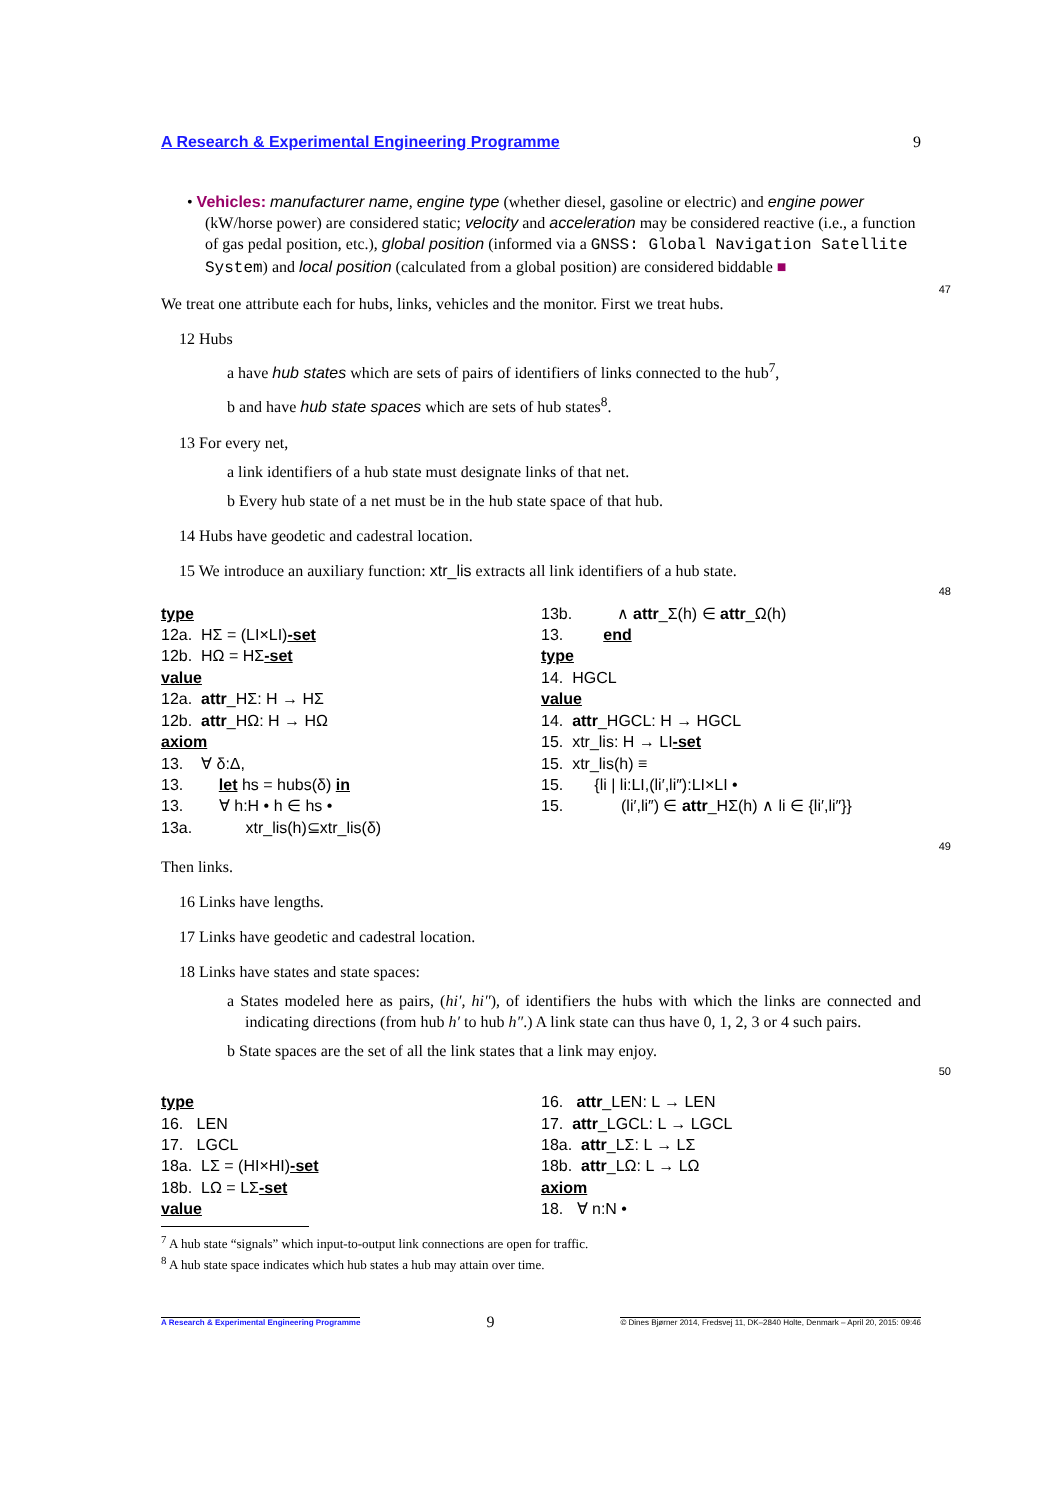A Research & Experimental Engineering Programme 9
• Vehicles: manufacturer name, engine type (whether diesel, gasoline or electric) and engine power (kW/horse power) are considered static; velocity and acceleration may be considered reactive (i.e., a function of gas pedal position, etc.), global position (informed via a GNSS: Global Navigation Satellite System) and local position (calculated from a global position) are considered biddable ■
47
We treat one attribute each for hubs, links, vehicles and the monitor. First we treat hubs.
12 Hubs
a have hub states which are sets of pairs of identifiers of links connected to the hub<sup>7</sup>,
b and have hub state spaces which are sets of hub states<sup>8</sup>.
13 For every net,
a link identifiers of a hub state must designate links of that net.
b Every hub state of a net must be in the hub state space of that hub.
14 Hubs have geodetic and cadestral location.
15 We introduce an auxiliary function: xtr_lis extracts all link identifiers of a hub state.
48
type
12a. HΣ = (LI×LI)-set
12b. HΩ = HΣ-set
value
12a. attr_HΣ: H → HΣ
12b. attr_HΩ: H → HΩ
axiom
13. ∀ δ:Δ,
13. let hs = hubs(δ) in
13. ∀ h:H • h ∈ hs •
13a. xtr_lis(h)⊆xtr_lis(δ)
13b. ∧ attr_Σ(h) ∈ attr_Ω(h)
13. end
type
14. HGCL
value
14. attr_HGCL: H → HGCL
15. xtr_lis: H → LI-set
15. xtr_lis(h) ≡
15. {li | li:LI,(li′,li″):LI×LI •
15. (li′,li″) ∈ attr_HΣ(h) ∧ li ∈ {li′,li″}}
49
Then links.
16 Links have lengths.
17 Links have geodetic and cadestral location.
18 Links have states and state spaces:
a States modeled here as pairs, (hi′, hi″), of identifiers the hubs with which the links are connected and indicating directions (from hub h′ to hub h″.) A link state can thus have 0, 1, 2, 3 or 4 such pairs.
b State spaces are the set of all the link states that a link may enjoy.
50
type
16. LEN
17. LGCL
18a. LΣ = (HI×HI)-set
18b. LΩ = LΣ-set
value
16. attr_LEN: L → LEN
17. attr_LGCL: L → LGCL
18a. attr_LΣ: L → LΣ
18b. attr_LΩ: L → LΩ
axiom
18. ∀ n:N •
<sup>7</sup> A hub state “signals” which input-to-output link connections are open for traffic.
<sup>8</sup> A hub state space indicates which hub states a hub may attain over time.
A Research & Experimental Engineering Programme 9 © Dines Bjørner 2014, Fredsvej 11, DK–2840 Holte, Denmark – April 20, 2015: 09:46